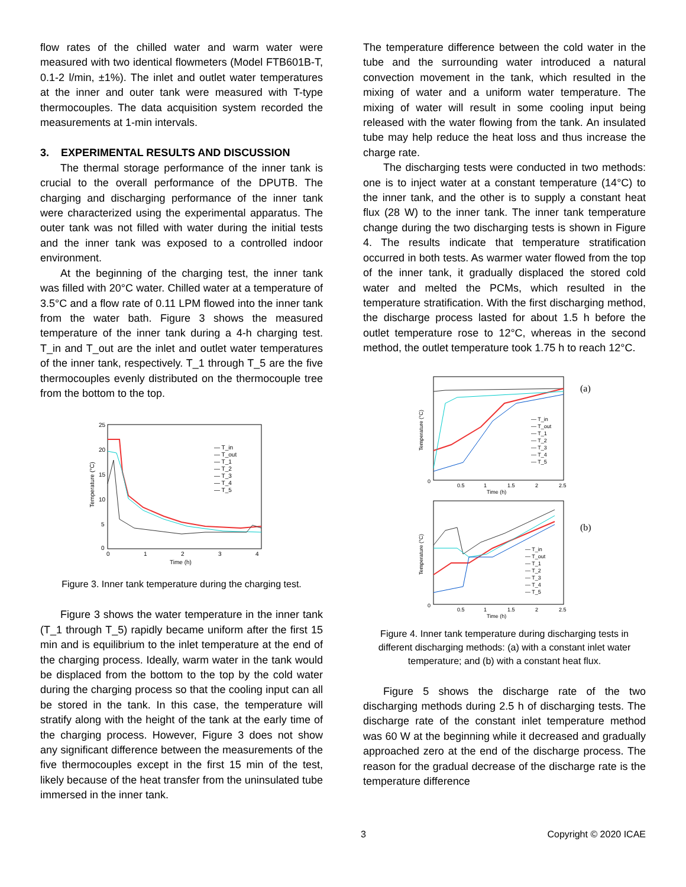flow rates of the chilled water and warm water were measured with two identical flowmeters (Model FTB601B-T, 0.1-2 l/min, ±1%). The inlet and outlet water temperatures at the inner and outer tank were measured with T-type thermocouples. The data acquisition system recorded the measurements at 1-min intervals.
3. EXPERIMENTAL RESULTS AND DISCUSSION
The thermal storage performance of the inner tank is crucial to the overall performance of the DPUTB. The charging and discharging performance of the inner tank were characterized using the experimental apparatus. The outer tank was not filled with water during the initial tests and the inner tank was exposed to a controlled indoor environment.
At the beginning of the charging test, the inner tank was filled with 20°C water. Chilled water at a temperature of 3.5°C and a flow rate of 0.11 LPM flowed into the inner tank from the water bath. Figure 3 shows the measured temperature of the inner tank during a 4-h charging test. T_in and T_out are the inlet and outlet water temperatures of the inner tank, respectively. T_1 through T_5 are the five thermocouples evenly distributed on the thermocouple tree from the bottom to the top.
25
20
15
10
5
0
0
1
2
3
4
Time (h)
Temperature (°C)
— T_in
— T_out
— T_1
— T_2
— T_3
— T_4
— T_5
Figure 3. Inner tank temperature during the charging test.
Figure 3 shows the water temperature in the inner tank (T_1 through T_5) rapidly became uniform after the first 15 min and is equilibrium to the inlet temperature at the end of the charging process. Ideally, warm water in the tank would be displaced from the bottom to the top by the cold water during the charging process so that the cooling input can all be stored in the tank. In this case, the temperature will stratify along with the height of the tank at the early time of the charging process. However, Figure 3 does not show any significant difference between the measurements of the five thermocouples except in the first 15 min of the test, likely because of the heat transfer from the uninsulated tube immersed in the inner tank.
The temperature difference between the cold water in the tube and the surrounding water introduced a natural convection movement in the tank, which resulted in the mixing of water and a uniform water temperature. The mixing of water will result in some cooling input being released with the water flowing from the tank. An insulated tube may help reduce the heat loss and thus increase the charge rate.
The discharging tests were conducted in two methods: one is to inject water at a constant temperature (14°C) to the inner tank, and the other is to supply a constant heat flux (28 W) to the inner tank. The inner tank temperature change during the two discharging tests is shown in Figure 4. The results indicate that temperature stratification occurred in both tests. As warmer water flowed from the top of the inner tank, it gradually displaced the stored cold water and melted the PCMs, which resulted in the temperature stratification. With the first discharging method, the discharge process lasted for about 1.5 h before the outlet temperature rose to 12°C, whereas in the second method, the outlet temperature took 1.75 h to reach 12°C.
0
0.5
1
1.5
2
2.5
Time (h)
Temperature (°C)
(a)
— T_in
— T_out
— T_1
— T_2
— T_3
— T_4
— T_5
0
0.5
1
1.5
2
2.5
Time (h)
Temperature (°C)
(b)
— T_in
— T_out
— T_1
— T_2
— T_3
— T_4
— T_5
Figure 4. Inner tank temperature during discharging tests in different discharging methods: (a) with a constant inlet water temperature; and (b) with a constant heat flux.
Figure 5 shows the discharge rate of the two discharging methods during 2.5 h of discharging tests. The discharge rate of the constant inlet temperature method was 60 W at the beginning while it decreased and gradually approached zero at the end of the discharge process. The reason for the gradual decrease of the discharge rate is the temperature difference
3 Copyright © 2020 ICAE